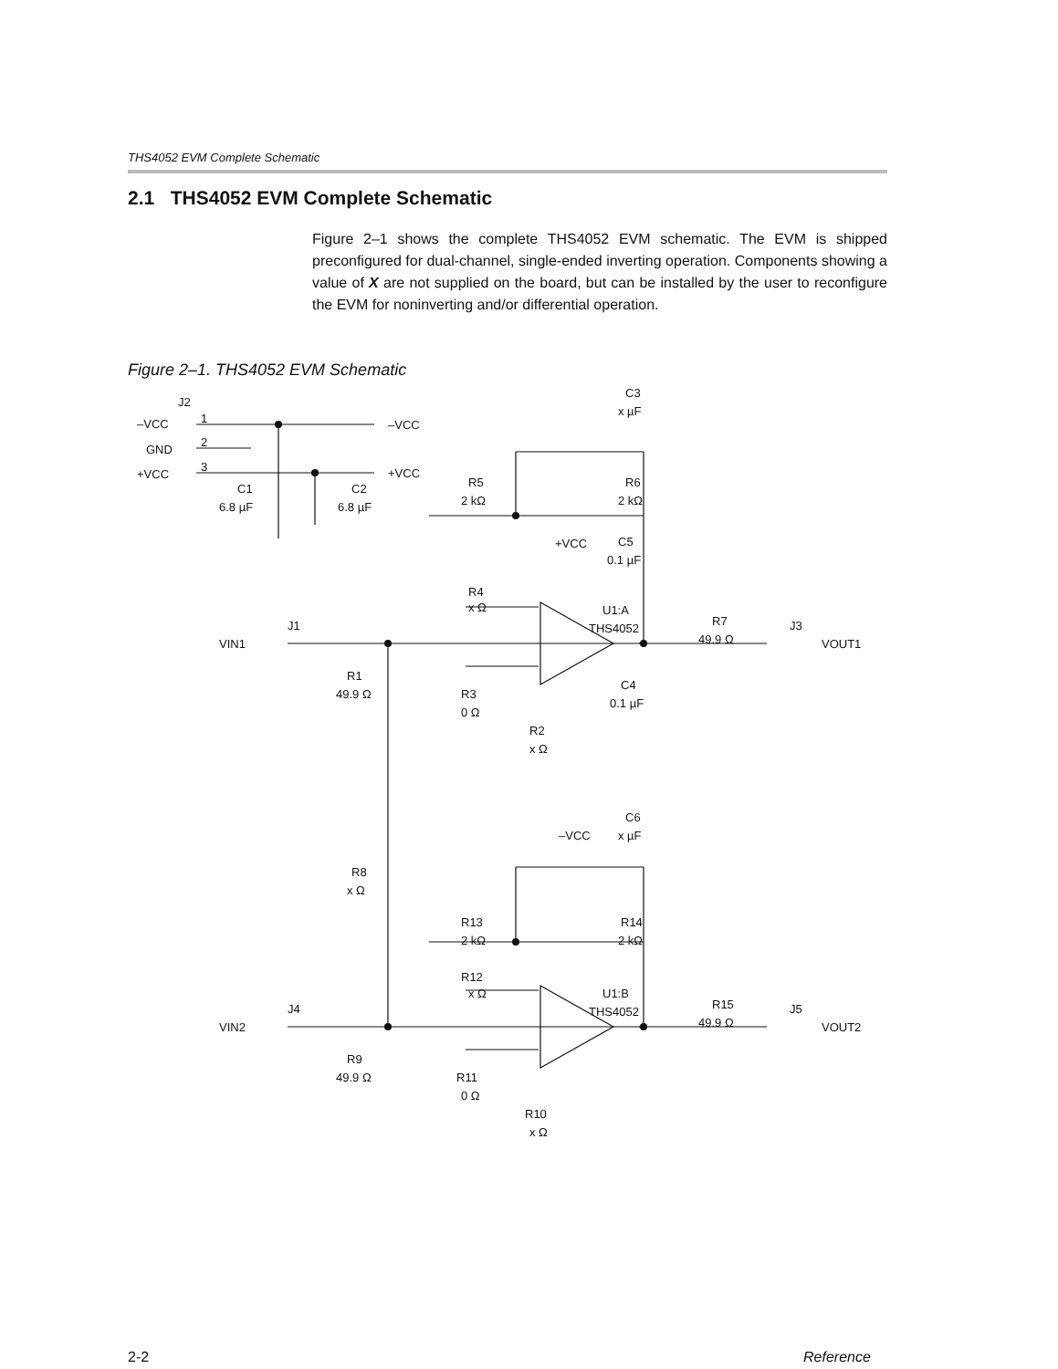THS4052 EVM Complete Schematic
2.1 THS4052 EVM Complete Schematic
Figure 2–1 shows the complete THS4052 EVM schematic. The EVM is shipped preconfigured for dual-channel, single-ended inverting operation. Components showing a value of X are not supplied on the board, but can be installed by the user to reconfigure the EVM for noninverting and/or differential operation.
Figure 2–1. THS4052 EVM Schematic
J2
–VCC
GND
+VCC
1
2
3
–VCC
+VCC
C1
6.8 µF
C2
6.8 µF
C3
x µF
R5
2 kΩ
R6
2 kΩ
+VCC
C5
0.1 µF
R4
x Ω
U1:A
THS4052
J1
VIN1
R1
49.9 Ω
R3
0 Ω
R2
x Ω
C4
0.1 µF
–VCC
R7
49.9 Ω
J3
VOUT1
R8
x Ω
C6
x µF
R13
2 kΩ
R14
2 kΩ
R12
x Ω
U1:B
THS4052
J4
VIN2
R9
49.9 Ω
R11
0 Ω
R10
x Ω
R15
49.9 Ω
J5
VOUT2
2-2 Reference